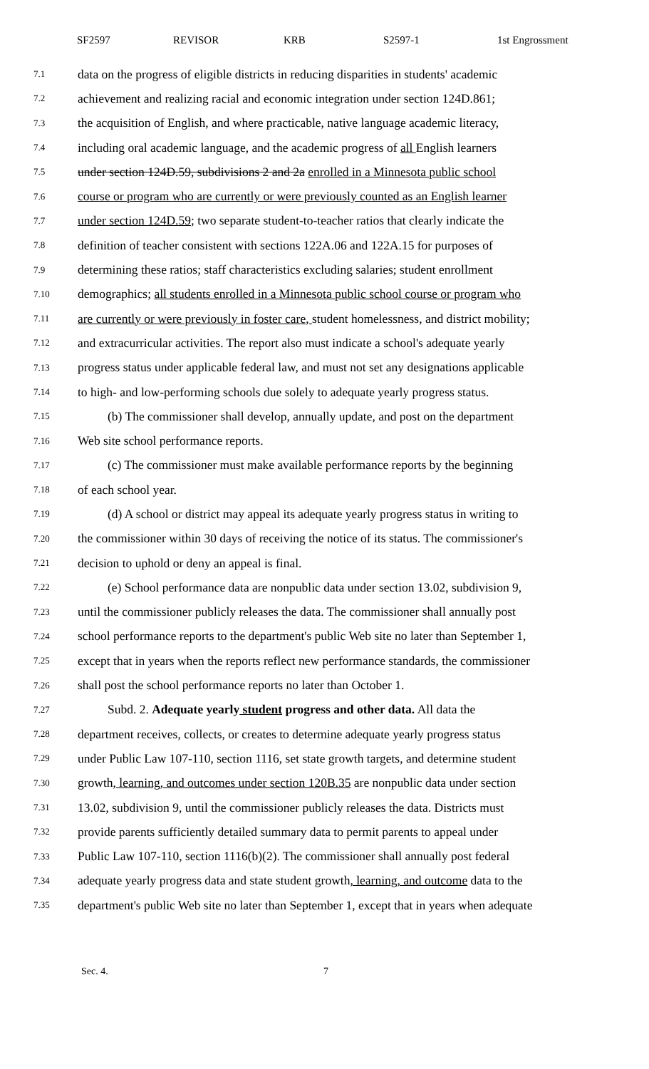SF2597 REVISOR KRB S2597-1 1st Engrossment
7.1 data on the progress of eligible districts in reducing disparities in students' academic
7.2 achievement and realizing racial and economic integration under section 124D.861;
7.3 the acquisition of English, and where practicable, native language academic literacy,
7.4 including oral academic language, and the academic progress of all English learners
7.5 under section 124D.59, subdivisions 2 and 2a enrolled in a Minnesota public school
7.6 course or program who are currently or were previously counted as an English learner
7.7 under section 124D.59; two separate student-to-teacher ratios that clearly indicate the
7.8 definition of teacher consistent with sections 122A.06 and 122A.15 for purposes of
7.9 determining these ratios; staff characteristics excluding salaries; student enrollment
7.10 demographics; all students enrolled in a Minnesota public school course or program who
7.11 are currently or were previously in foster care, student homelessness, and district mobility;
7.12 and extracurricular activities. The report also must indicate a school's adequate yearly
7.13 progress status under applicable federal law, and must not set any designations applicable
7.14 to high- and low-performing schools due solely to adequate yearly progress status.
7.15 (b) The commissioner shall develop, annually update, and post on the department
7.16 Web site school performance reports.
7.17 (c) The commissioner must make available performance reports by the beginning
7.18 of each school year.
7.19 (d) A school or district may appeal its adequate yearly progress status in writing to
7.20 the commissioner within 30 days of receiving the notice of its status. The commissioner's
7.21 decision to uphold or deny an appeal is final.
7.22 (e) School performance data are nonpublic data under section 13.02, subdivision 9,
7.23 until the commissioner publicly releases the data. The commissioner shall annually post
7.24 school performance reports to the department's public Web site no later than September 1,
7.25 except that in years when the reports reflect new performance standards, the commissioner
7.26 shall post the school performance reports no later than October 1.
7.27 Subd. 2. Adequate yearly student progress and other data. All data the
7.28 department receives, collects, or creates to determine adequate yearly progress status
7.29 under Public Law 107-110, section 1116, set state growth targets, and determine student
7.30 growth, learning, and outcomes under section 120B.35 are nonpublic data under section
7.31 13.02, subdivision 9, until the commissioner publicly releases the data. Districts must
7.32 provide parents sufficiently detailed summary data to permit parents to appeal under
7.33 Public Law 107-110, section 1116(b)(2). The commissioner shall annually post federal
7.34 adequate yearly progress data and state student growth, learning, and outcome data to the
7.35 department's public Web site no later than September 1, except that in years when adequate
Sec. 4. 7